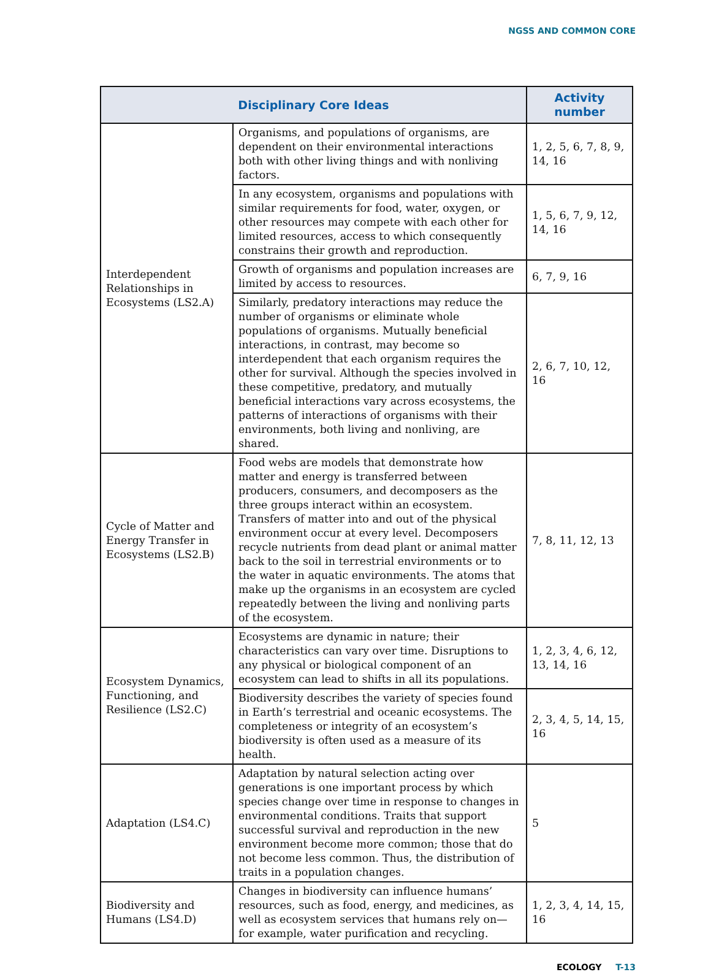NGSS AND COMMON CORE
| Disciplinary Core Ideas | | Activity number |
| --- | --- | --- |
| Interdependent Relationships in Ecosystems (LS2.A) | Organisms, and populations of organisms, are dependent on their environmental interactions both with other living things and with nonliving factors. | 1, 2, 5, 6, 7, 8, 9, 14, 16 |
| | In any ecosystem, organisms and populations with similar requirements for food, water, oxygen, or other resources may compete with each other for limited resources, access to which consequently constrains their growth and reproduction. | 1, 5, 6, 7, 9, 12, 14, 16 |
| | Growth of organisms and population increases are limited by access to resources. | 6, 7, 9, 16 |
| | Similarly, predatory interactions may reduce the number of organisms or eliminate whole populations of organisms. Mutually beneficial interactions, in contrast, may become so interdependent that each organism requires the other for survival. Although the species involved in these competitive, predatory, and mutually beneficial interactions vary across ecosystems, the patterns of interactions of organisms with their environments, both living and nonliving, are shared. | 2, 6, 7, 10, 12, 16 |
| Cycle of Matter and Energy Transfer in Ecosystems (LS2.B) | Food webs are models that demonstrate how matter and energy is transferred between producers, consumers, and decomposers as the three groups interact within an ecosystem. Transfers of matter into and out of the physical environment occur at every level. Decomposers recycle nutrients from dead plant or animal matter back to the soil in terrestrial environments or to the water in aquatic environments. The atoms that make up the organisms in an ecosystem are cycled repeatedly between the living and nonliving parts of the ecosystem. | 7, 8, 11, 12, 13 |
| Ecosystem Dynamics, Functioning, and Resilience (LS2.C) | Ecosystems are dynamic in nature; their characteristics can vary over time. Disruptions to any physical or biological component of an ecosystem can lead to shifts in all its populations. | 1, 2, 3, 4, 6, 12, 13, 14, 16 |
| | Biodiversity describes the variety of species found in Earth’s terrestrial and oceanic ecosystems. The completeness or integrity of an ecosystem’s biodiversity is often used as a measure of its health. | 2, 3, 4, 5, 14, 15, 16 |
| Adaptation (LS4.C) | Adaptation by natural selection acting over generations is one important process by which species change over time in response to changes in environmental conditions. Traits that support successful survival and reproduction in the new environment become more common; those that do not become less common. Thus, the distribution of traits in a population changes. | 5 |
| Biodiversity and Humans (LS4.D) | Changes in biodiversity can influence humans’ resources, such as food, energy, and medicines, as well as ecosystem services that humans rely on—for example, water purification and recycling. | 1, 2, 3, 4, 14, 15, 16 |
ECOLOGY T-13